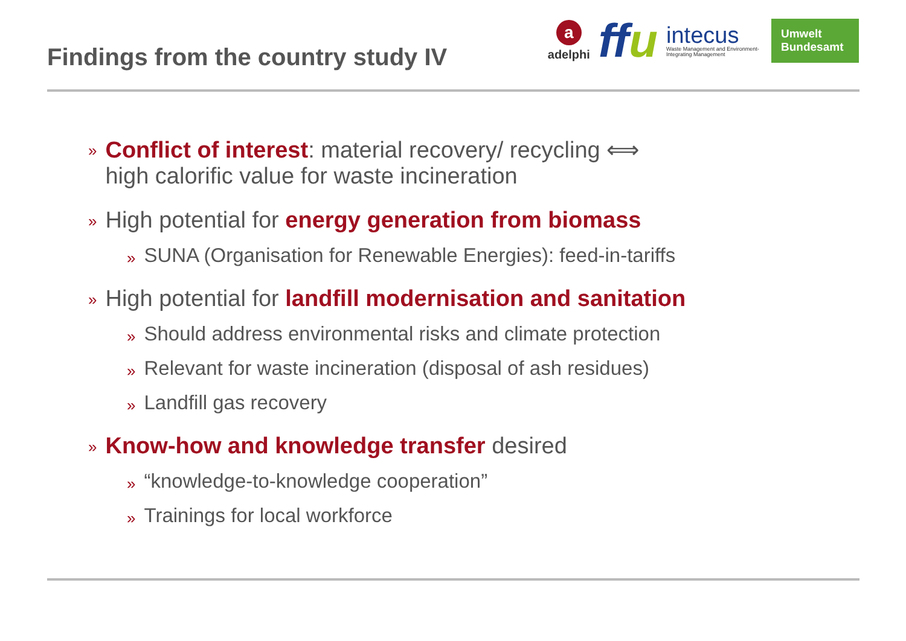Findings from the country study IV
aadelphi
ffu
intecus
Waste Management and Environment-Integrating Management
Umwelt
Bundesamt
»
Conflict of interest: material recovery/ recycling ⟺
high calorific value for waste incineration
»
High potential for energy generation from biomass
»
SUNA (Organisation for Renewable Energies): feed-in-tariffs
»
High potential for landfill modernisation and sanitation
»
Should address environmental risks and climate protection
»
Relevant for waste incineration (disposal of ash residues)
»
Landfill gas recovery
»
Know-how and knowledge transfer desired
»
“knowledge-to-knowledge cooperation”
»
Trainings for local workforce